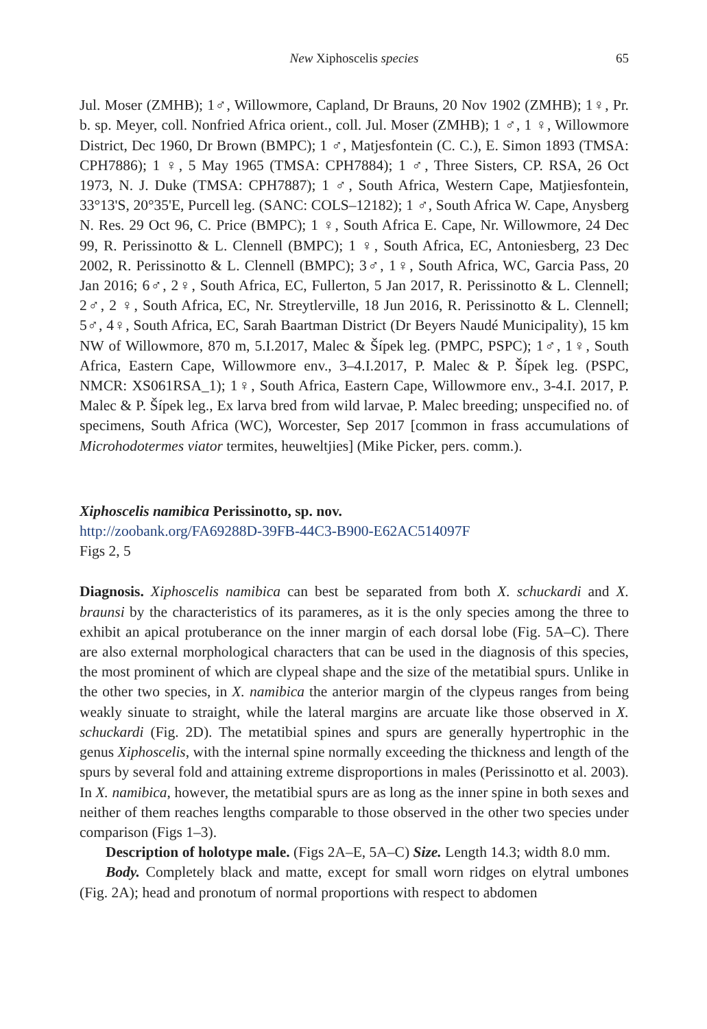New Xiphoscelis species 65
Jul. Moser (ZMHB); 1♂, Willowmore, Capland, Dr Brauns, 20 Nov 1902 (ZMHB); 1♀, Pr. b. sp. Meyer, coll. Nonfried Africa orient., coll. Jul. Moser (ZMHB); 1 ♂, 1 ♀, Willowmore District, Dec 1960, Dr Brown (BMPC); 1 ♂, Matjesfontein (C. C.), E. Simon 1893 (TMSA: CPH7886); 1 ♀, 5 May 1965 (TMSA: CPH7884); 1 ♂, Three Sisters, CP. RSA, 26 Oct 1973, N. J. Duke (TMSA: CPH7887); 1 ♂, South Africa, Western Cape, Matjiesfontein, 33°13'S, 20°35'E, Purcell leg. (SANC: COLS–12182); 1 ♂, South Africa W. Cape, Anysberg N. Res. 29 Oct 96, C. Price (BMPC); 1 ♀, South Africa E. Cape, Nr. Willowmore, 24 Dec 99, R. Perissinotto & L. Clennell (BMPC); 1 ♀, South Africa, EC, Antoniesberg, 23 Dec 2002, R. Perissinotto & L. Clennell (BMPC); 3♂, 1♀, South Africa, WC, Garcia Pass, 20 Jan 2016; 6♂, 2♀, South Africa, EC, Fullerton, 5 Jan 2017, R. Perissinotto & L. Clennell; 2♂, 2 ♀, South Africa, EC, Nr. Streytlerville, 18 Jun 2016, R. Perissinotto & L. Clennell; 5♂, 4♀, South Africa, EC, Sarah Baartman District (Dr Beyers Naudé Municipality), 15 km NW of Willowmore, 870 m, 5.I.2017, Malec & Šípek leg. (PMPC, PSPC); 1♂, 1♀, South Africa, Eastern Cape, Willowmore env., 3–4.I.2017, P. Malec & P. Šípek leg. (PSPC, NMCR: XS061RSA_1); 1♀, South Africa, Eastern Cape, Willowmore env., 3-4.I. 2017, P. Malec & P. Šípek leg., Ex larva bred from wild larvae, P. Malec breeding; unspecified no. of specimens, South Africa (WC), Worcester, Sep 2017 [common in frass accumulations of Microhodotermes viator termites, heuweltjies] (Mike Picker, pers. comm.).
Xiphoscelis namibica Perissinotto, sp. nov.
http://zoobank.org/FA69288D-39FB-44C3-B900-E62AC514097F
Figs 2, 5
Diagnosis. Xiphoscelis namibica can best be separated from both X. schuckardi and X. braunsi by the characteristics of its parameres, as it is the only species among the three to exhibit an apical protuberance on the inner margin of each dorsal lobe (Fig. 5A–C). There are also external morphological characters that can be used in the diagnosis of this species, the most prominent of which are clypeal shape and the size of the metatibial spurs. Unlike in the other two species, in X. namibica the anterior margin of the clypeus ranges from being weakly sinuate to straight, while the lateral margins are arcuate like those observed in X. schuckardi (Fig. 2D). The metatibial spines and spurs are generally hypertrophic in the genus Xiphoscelis, with the internal spine normally exceeding the thickness and length of the spurs by several fold and attaining extreme disproportions in males (Perissinotto et al. 2003). In X. namibica, however, the metatibial spurs are as long as the inner spine in both sexes and neither of them reaches lengths comparable to those observed in the other two species under comparison (Figs 1–3).
Description of holotype male. (Figs 2A–E, 5A–C) Size. Length 14.3; width 8.0 mm.
Body. Completely black and matte, except for small worn ridges on elytral umbones (Fig. 2A); head and pronotum of normal proportions with respect to abdomen